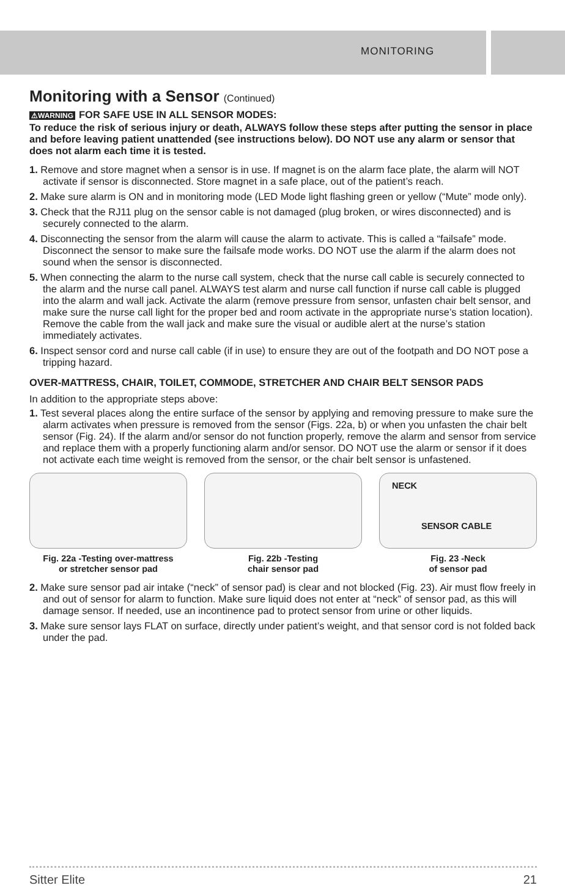MONITORING
Monitoring with a Sensor (Continued)
⚠WARNING FOR SAFE USE IN ALL SENSOR MODES:
To reduce the risk of serious injury or death, ALWAYS follow these steps after putting the sensor in place and before leaving patient unattended (see instructions below). DO NOT use any alarm or sensor that does not alarm each time it is tested.
1. Remove and store magnet when a sensor is in use. If magnet is on the alarm face plate, the alarm will NOT activate if sensor is disconnected. Store magnet in a safe place, out of the patient’s reach.
2. Make sure alarm is ON and in monitoring mode (LED Mode light flashing green or yellow (“Mute” mode only).
3. Check that the RJ11 plug on the sensor cable is not damaged (plug broken, or wires disconnected) and is securely connected to the alarm.
4. Disconnecting the sensor from the alarm will cause the alarm to activate. This is called a “failsafe” mode. Disconnect the sensor to make sure the failsafe mode works. DO NOT use the alarm if the alarm does not sound when the sensor is disconnected.
5. When connecting the alarm to the nurse call system, check that the nurse call cable is securely connected to the alarm and the nurse call panel. ALWAYS test alarm and nurse call function if nurse call cable is plugged into the alarm and wall jack. Activate the alarm (remove pressure from sensor, unfasten chair belt sensor, and make sure the nurse call light for the proper bed and room activate in the appropriate nurse’s station location). Remove the cable from the wall jack and make sure the visual or audible alert at the nurse’s station immediately activates.
6. Inspect sensor cord and nurse call cable (if in use) to ensure they are out of the footpath and DO NOT pose a tripping hazard.
OVER-MATTRESS, CHAIR, TOILET, COMMODE, STRETCHER AND CHAIR BELT SENSOR PADS
In addition to the appropriate steps above:
1. Test several places along the entire surface of the sensor by applying and removing pressure to make sure the alarm activates when pressure is removed from the sensor (Figs. 22a, b) or when you unfasten the chair belt sensor (Fig. 24). If the alarm and/or sensor do not function properly, remove the alarm and sensor from service and replace them with a properly functioning alarm and/or sensor. DO NOT use the alarm or sensor if it does not activate each time weight is removed from the sensor, or the chair belt sensor is unfastened.
Fig. 22a -Testing over-mattress
or stretcher sensor pad
Fig. 22b -Testing
chair sensor pad
NECK
SENSOR CABLE
Fig. 23 -Neck
of sensor pad
2. Make sure sensor pad air intake (“neck” of sensor pad) is clear and not blocked (Fig. 23). Air must flow freely in and out of sensor for alarm to function. Make sure liquid does not enter at “neck” of sensor pad, as this will damage sensor. If needed, use an incontinence pad to protect sensor from urine or other liquids.
3. Make sure sensor lays FLAT on surface, directly under patient’s weight, and that sensor cord is not folded back under the pad.
Sitter Elite 21